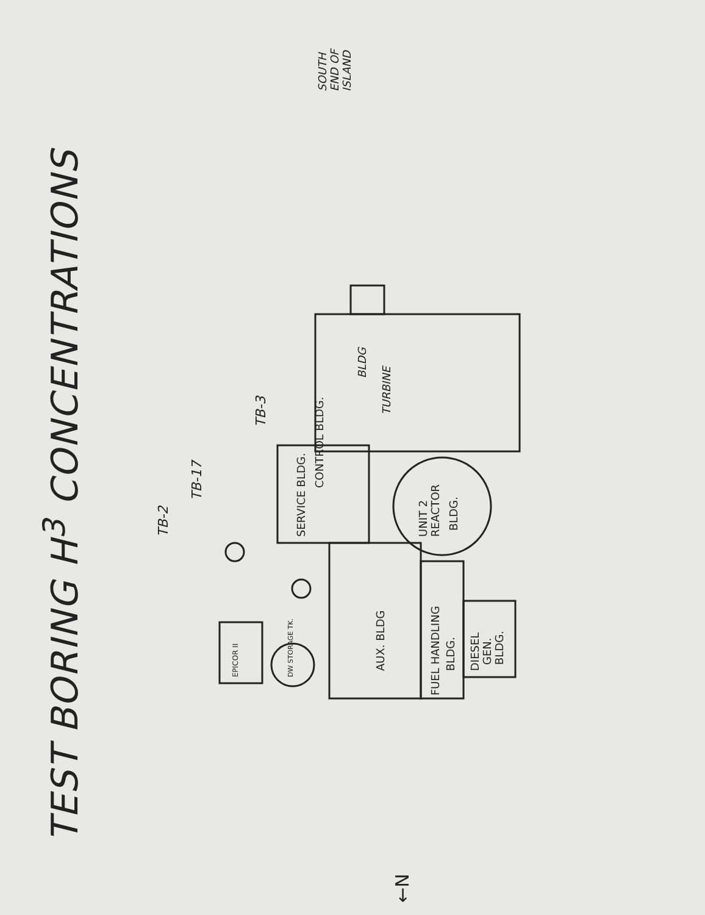TEST BORING H<sup>3</sup> CONCENTRATIONS
TURBINE
BLDG
CONTROL BLDG.
SERVICE BLDG.
UNIT 2
REACTOR
BLDG.
AUX. BLDG
FUEL HANDLING
BLDG.
DIESEL
GEN.
BLDG.
EPICOR II
DW STORAGE TK.
TB-2
TB-17
TB-3
SOUTH
END OF
ISLAND
←N